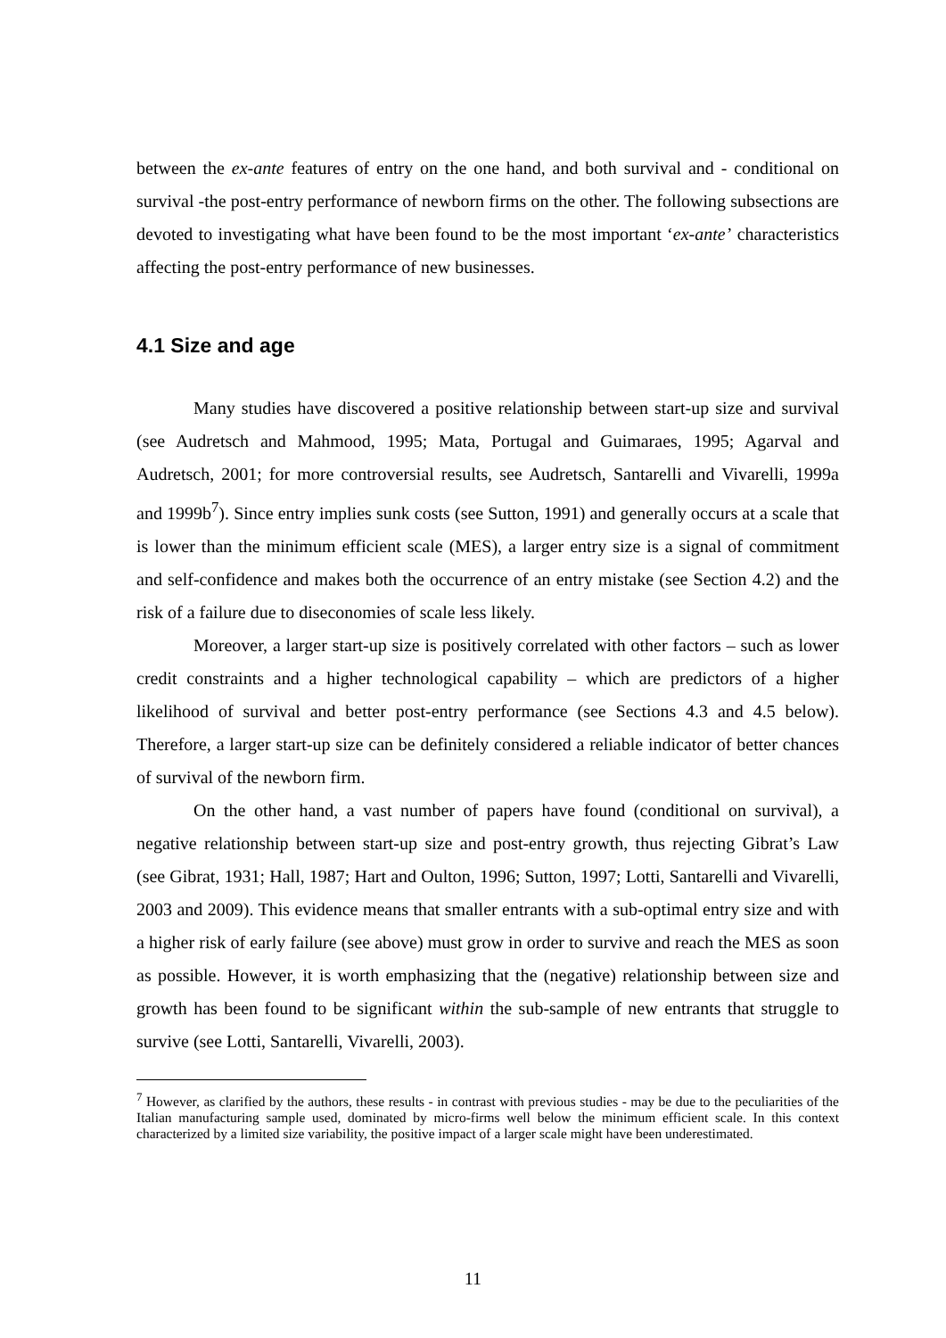between the ex-ante features of entry on the one hand, and both survival and - conditional on survival -the post-entry performance of newborn firms on the other. The following subsections are devoted to investigating what have been found to be the most important ‘ex-ante’ characteristics affecting the post-entry performance of new businesses.
4.1 Size and age
Many studies have discovered a positive relationship between start-up size and survival (see Audretsch and Mahmood, 1995; Mata, Portugal and Guimaraes, 1995; Agarval and Audretsch, 2001; for more controversial results, see Audretsch, Santarelli and Vivarelli, 1999a and 1999b<sup>7</sup>). Since entry implies sunk costs (see Sutton, 1991) and generally occurs at a scale that is lower than the minimum efficient scale (MES), a larger entry size is a signal of commitment and self-confidence and makes both the occurrence of an entry mistake (see Section 4.2) and the risk of a failure due to diseconomies of scale less likely.
Moreover, a larger start-up size is positively correlated with other factors – such as lower credit constraints and a higher technological capability – which are predictors of a higher likelihood of survival and better post-entry performance (see Sections 4.3 and 4.5 below). Therefore, a larger start-up size can be definitely considered a reliable indicator of better chances of survival of the newborn firm.
On the other hand, a vast number of papers have found (conditional on survival), a negative relationship between start-up size and post-entry growth, thus rejecting Gibrat’s Law (see Gibrat, 1931; Hall, 1987; Hart and Oulton, 1996; Sutton, 1997; Lotti, Santarelli and Vivarelli, 2003 and 2009). This evidence means that smaller entrants with a sub-optimal entry size and with a higher risk of early failure (see above) must grow in order to survive and reach the MES as soon as possible. However, it is worth emphasizing that the (negative) relationship between size and growth has been found to be significant within the sub-sample of new entrants that struggle to survive (see Lotti, Santarelli, Vivarelli, 2003).
<sup>7</sup> However, as clarified by the authors, these results - in contrast with previous studies - may be due to the peculiarities of the Italian manufacturing sample used, dominated by micro-firms well below the minimum efficient scale. In this context characterized by a limited size variability, the positive impact of a larger scale might have been underestimated.
11